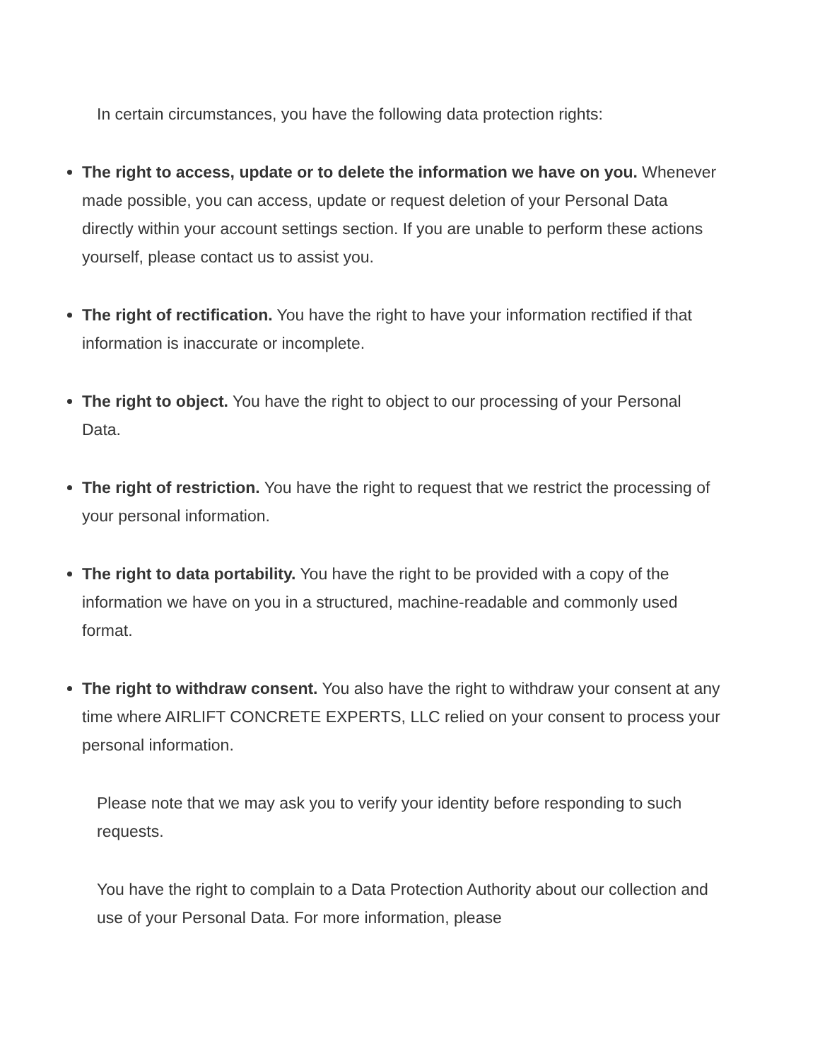In certain circumstances, you have the following data protection rights:
The right to access, update or to delete the information we have on you. Whenever made possible, you can access, update or request deletion of your Personal Data directly within your account settings section. If you are unable to perform these actions yourself, please contact us to assist you.
The right of rectification. You have the right to have your information rectified if that information is inaccurate or incomplete.
The right to object. You have the right to object to our processing of your Personal Data.
The right of restriction. You have the right to request that we restrict the processing of your personal information.
The right to data portability. You have the right to be provided with a copy of the information we have on you in a structured, machine-readable and commonly used format.
The right to withdraw consent. You also have the right to withdraw your consent at any time where AIRLIFT CONCRETE EXPERTS, LLC relied on your consent to process your personal information.
Please note that we may ask you to verify your identity before responding to such requests.
You have the right to complain to a Data Protection Authority about our collection and use of your Personal Data. For more information, please